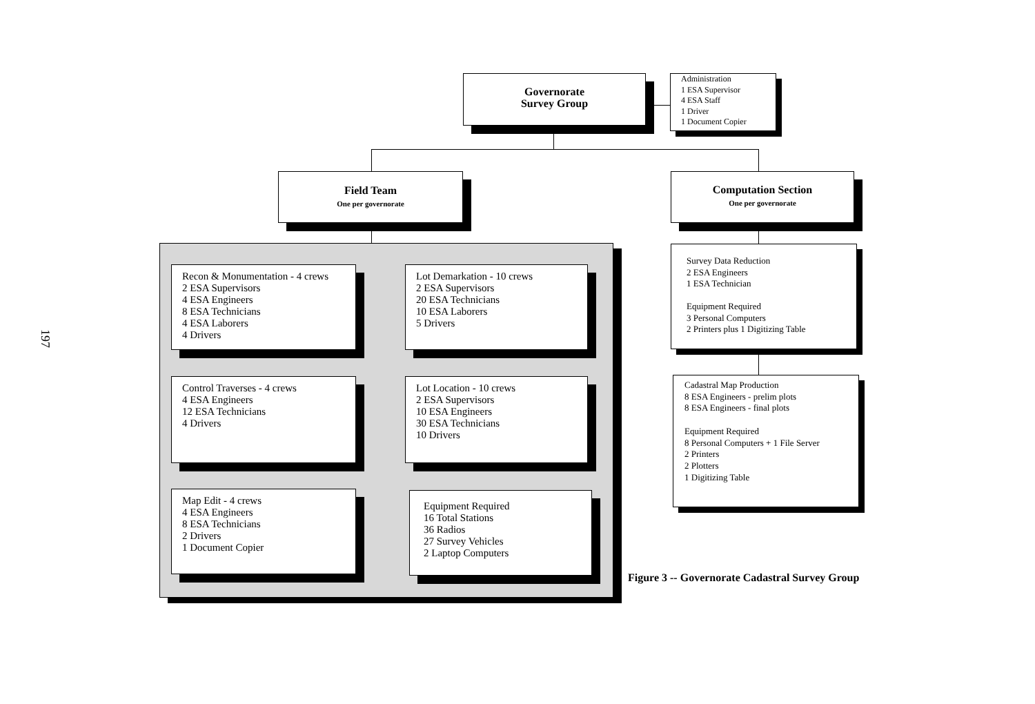197
Governorate
Survey Group
Administration
1 ESA Supervisor
4 ESA Staff
1 Driver
1 Document Copier
Field Team
One per governorate
Computation Section
One per governorate
Recon & Monumentation - 4 crews
2 ESA Supervisors
4 ESA Engineers
8 ESA Technicians
4 ESA Laborers
4 Drivers
Lot Demarkation - 10 crews
2 ESA Supervisors
20 ESA Technicians
10 ESA Laborers
5 Drivers
Control Traverses - 4 crews
4 ESA Engineers
12 ESA Technicians
4 Drivers
Lot Location - 10 crews
2 ESA Supervisors
10 ESA Engineers
30 ESA Technicians
10 Drivers
Map Edit - 4 crews
4 ESA Engineers
8 ESA Technicians
2 Drivers
1 Document Copier
Equipment Required
16 Total Stations
36 Radios
27 Survey Vehicles
2 Laptop Computers
Survey Data Reduction
2 ESA Engineers
1 ESA Technician
Equipment Required
3 Personal Computers
2 Printers plus 1 Digitizing Table
Cadastral Map Production
8 ESA Engineers - prelim plots
8 ESA Engineers - final plots
Equipment Required
8 Personal Computers + 1 File Server
2 Printers
2 Plotters
1 Digitizing Table
Figure 3 -- Governorate Cadastral Survey Group